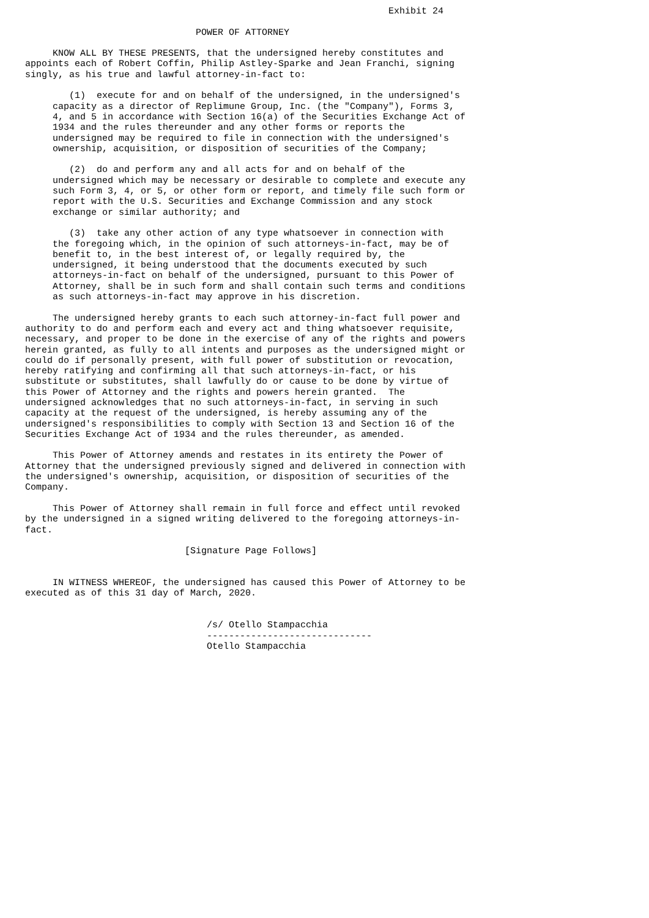Exhibit 24

                               POWER OF ATTORNEY

     KNOW ALL BY THESE PRESENTS, that the undersigned hereby constitutes and
appoints each of Robert Coffin, Philip Astley-Sparke and Jean Franchi, signing
singly, as his true and lawful attorney-in-fact to:

        (1)  execute for and on behalf of the undersigned, in the undersigned's
     capacity as a director of Replimune Group, Inc. (the "Company"), Forms 3,
     4, and 5 in accordance with Section 16(a) of the Securities Exchange Act of
     1934 and the rules thereunder and any other forms or reports the
     undersigned may be required to file in connection with the undersigned's
     ownership, acquisition, or disposition of securities of the Company;

        (2)  do and perform any and all acts for and on behalf of the
     undersigned which may be necessary or desirable to complete and execute any
     such Form 3, 4, or 5, or other form or report, and timely file such form or
     report with the U.S. Securities and Exchange Commission and any stock
     exchange or similar authority; and

        (3)  take any other action of any type whatsoever in connection with
     the foregoing which, in the opinion of such attorneys-in-fact, may be of
     benefit to, in the best interest of, or legally required by, the
     undersigned, it being understood that the documents executed by such
     attorneys-in-fact on behalf of the undersigned, pursuant to this Power of
     Attorney, shall be in such form and shall contain such terms and conditions
     as such attorneys-in-fact may approve in his discretion.

     The undersigned hereby grants to each such attorney-in-fact full power and
authority to do and perform each and every act and thing whatsoever requisite,
necessary, and proper to be done in the exercise of any of the rights and powers
herein granted, as fully to all intents and purposes as the undersigned might or
could do if personally present, with full power of substitution or revocation,
hereby ratifying and confirming all that such attorneys-in-fact, or his
substitute or substitutes, shall lawfully do or cause to be done by virtue of
this Power of Attorney and the rights and powers herein granted.  The
undersigned acknowledges that no such attorneys-in-fact, in serving in such
capacity at the request of the undersigned, is hereby assuming any of the
undersigned's responsibilities to comply with Section 13 and Section 16 of the
Securities Exchange Act of 1934 and the rules thereunder, as amended.

     This Power of Attorney amends and restates in its entirety the Power of
Attorney that the undersigned previously signed and delivered in connection with
the undersigned's ownership, acquisition, or disposition of securities of the
Company.

     This Power of Attorney shall remain in full force and effect until revoked
by the undersigned in a signed writing delivered to the foregoing attorneys-in-
fact.

                             [Signature Page Follows]


     IN WITNESS WHEREOF, the undersigned has caused this Power of Attorney to be
executed as of this 31 day of March, 2020.


                                 /s/ Otello Stampacchia
                                 ------------------------------
                                 Otello Stampacchia